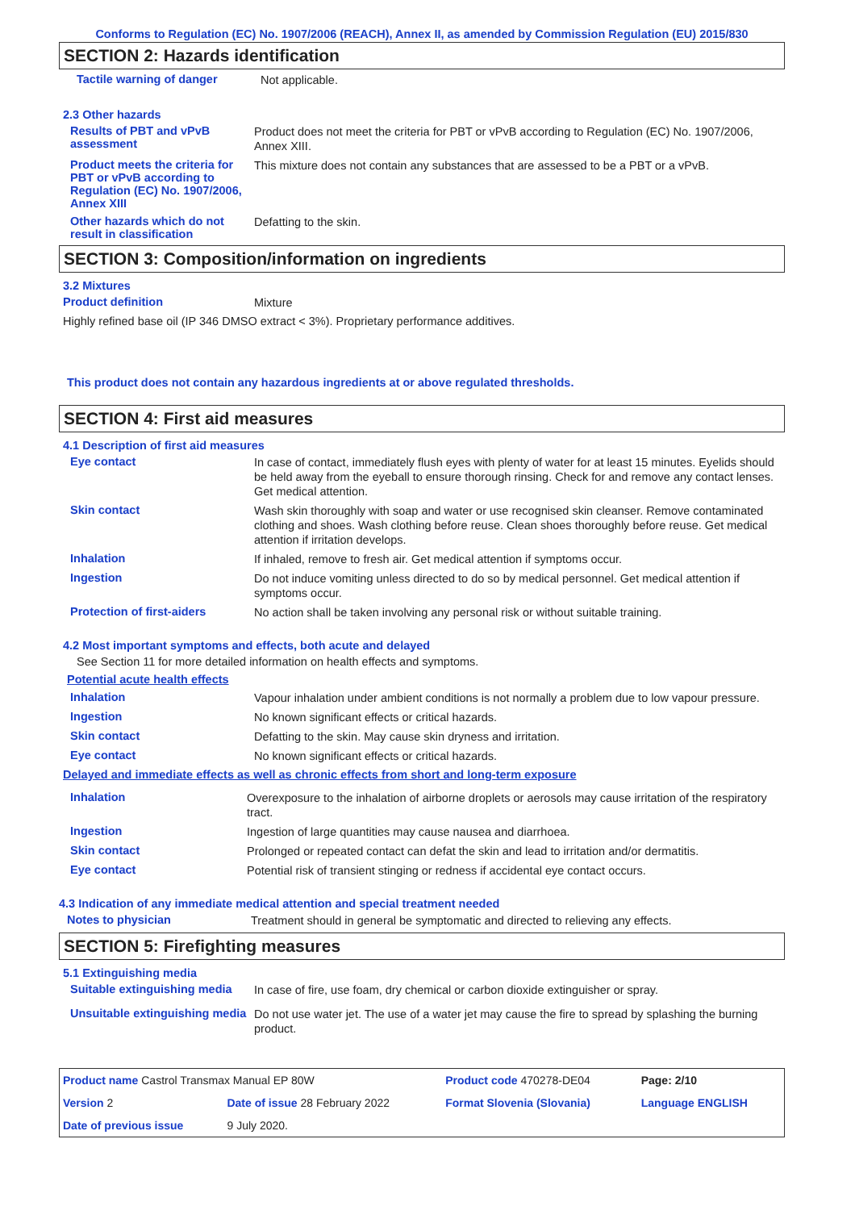Conforms to Regulation (EC) No. 1907/2006 (REACH), Annex II, as amended by Commission Regulation (EU) 2015/830
SECTION 2: Hazards identification
Tactile warning of danger
Not applicable.
2.3 Other hazards
Results of PBT and vPvB assessment
Product does not meet the criteria for PBT or vPvB according to Regulation (EC) No. 1907/2006, Annex XIII.
Product meets the criteria for PBT or vPvB according to Regulation (EC) No. 1907/2006, Annex XIII
This mixture does not contain any substances that are assessed to be a PBT or a vPvB.
Other hazards which do not result in classification
Defatting to the skin.
SECTION 3: Composition/information on ingredients
3.2 Mixtures
Product definition
Mixture
Highly refined base oil (IP 346 DMSO extract < 3%). Proprietary performance additives.
This product does not contain any hazardous ingredients at or above regulated thresholds.
SECTION 4: First aid measures
4.1 Description of first aid measures
Eye contact
In case of contact, immediately flush eyes with plenty of water for at least 15 minutes. Eyelids should be held away from the eyeball to ensure thorough rinsing. Check for and remove any contact lenses. Get medical attention.
Skin contact
Wash skin thoroughly with soap and water or use recognised skin cleanser. Remove contaminated clothing and shoes. Wash clothing before reuse. Clean shoes thoroughly before reuse. Get medical attention if irritation develops.
Inhalation
If inhaled, remove to fresh air. Get medical attention if symptoms occur.
Ingestion
Do not induce vomiting unless directed to do so by medical personnel. Get medical attention if symptoms occur.
Protection of first-aiders
No action shall be taken involving any personal risk or without suitable training.
4.2 Most important symptoms and effects, both acute and delayed
See Section 11 for more detailed information on health effects and symptoms.
Potential acute health effects
Inhalation
Vapour inhalation under ambient conditions is not normally a problem due to low vapour pressure.
Ingestion
No known significant effects or critical hazards.
Skin contact
Defatting to the skin. May cause skin dryness and irritation.
Eye contact
No known significant effects or critical hazards.
Delayed and immediate effects as well as chronic effects from short and long-term exposure
Inhalation
Overexposure to the inhalation of airborne droplets or aerosols may cause irritation of the respiratory tract.
Ingestion
Ingestion of large quantities may cause nausea and diarrhoea.
Skin contact
Prolonged or repeated contact can defat the skin and lead to irritation and/or dermatitis.
Eye contact
Potential risk of transient stinging or redness if accidental eye contact occurs.
4.3 Indication of any immediate medical attention and special treatment needed
Notes to physician
Treatment should in general be symptomatic and directed to relieving any effects.
SECTION 5: Firefighting measures
5.1 Extinguishing media
Suitable extinguishing media
In case of fire, use foam, dry chemical or carbon dioxide extinguisher or spray.
Unsuitable extinguishing media
Do not use water jet. The use of a water jet may cause the fire to spread by splashing the burning product.
| Product name Castrol Transmax Manual EP 80W | | Product code 470278-DE04 | Page: 2/10 |
| Version 2 | Date of issue 28 February 2022 | Format Slovenia (Slovania) | Language ENGLISH |
| Date of previous issue | 9 July 2020. | | |